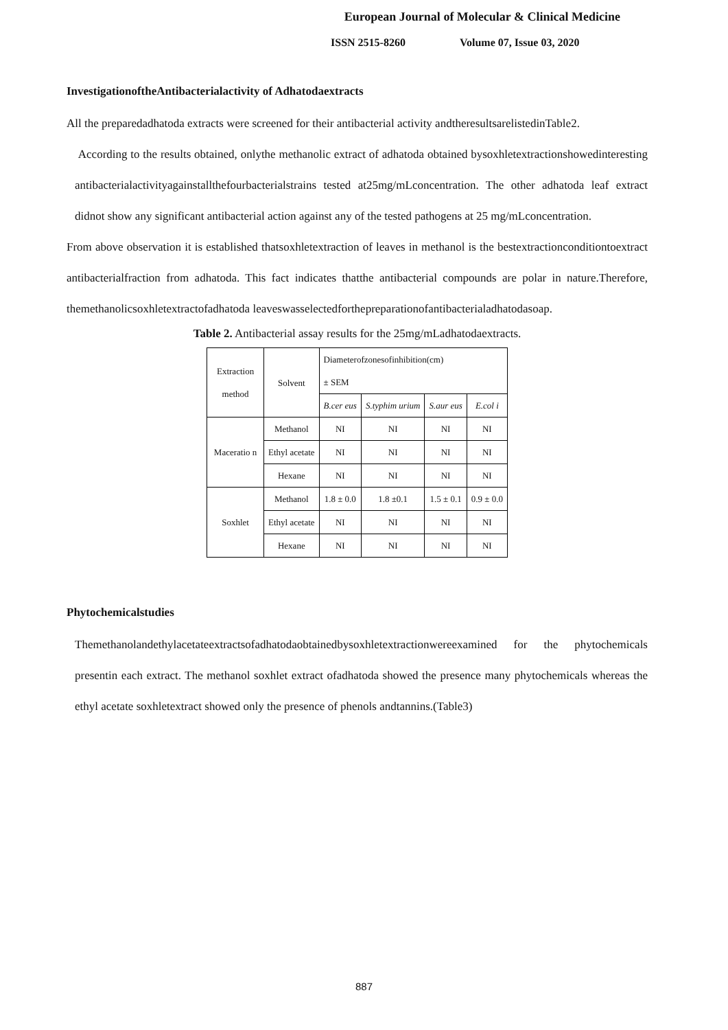European Journal of Molecular & Clinical Medicine
ISSN 2515-8260 Volume 07, Issue 03, 2020
InvestigationoftheAntibacterialactivity of Adhatodaextracts
All the preparedadhatoda extracts were screened for their antibacterial activity andtheresultsarelistedinTable2.
According to the results obtained, onlythe methanolic extract of adhatoda obtained bysoxhletextractionshowedinteresting antibacterialactivityagainstallthefourbacterialstrains tested at25mg/mLconcentration. The other adhatoda leaf extract didnot show any significant antibacterial action against any of the tested pathogens at 25 mg/mLconcentration.
From above observation it is established thatsoxhletextraction of leaves in methanol is the bestextractionconditiontoextract antibacterialfraction from adhatoda. This fact indicates thatthe antibacterial compounds are polar in nature.Therefore, themethanolicsoxhletextractofadhatoda leaveswasselectedforthepreparationofantibacterialadhatodasoap.
Table 2. Antibacterial assay results for the 25mg/mLadhatodaextracts.
| Extraction method | Solvent | Diameterofzonesofinhibition(cm) ± SEM | | | |
| | | B.cer eus | S.typhim urium | S.aur eus | E.col i |
| Maceratio n | Methanol | NI | NI | NI | NI |
| | Ethyl acetate | NI | NI | NI | NI |
| | Hexane | NI | NI | NI | NI |
| Soxhlet | Methanol | 1.8 ± 0.0 | 1.8 ±0.1 | 1.5 ± 0.1 | 0.9 ± 0.0 |
| | Ethyl acetate | NI | NI | NI | NI |
| | Hexane | NI | NI | NI | NI |
Phytochemicalstudies
Themethanolandethylacetateextractsofadhatodaobtainedbysoxhletextractionwereexamined for the phytochemicals presentin each extract. The methanol soxhlet extract ofadhatoda showed the presence many phytochemicals whereas the ethyl acetate soxhletextract showed only the presence of phenols andtannins.(Table3)
887